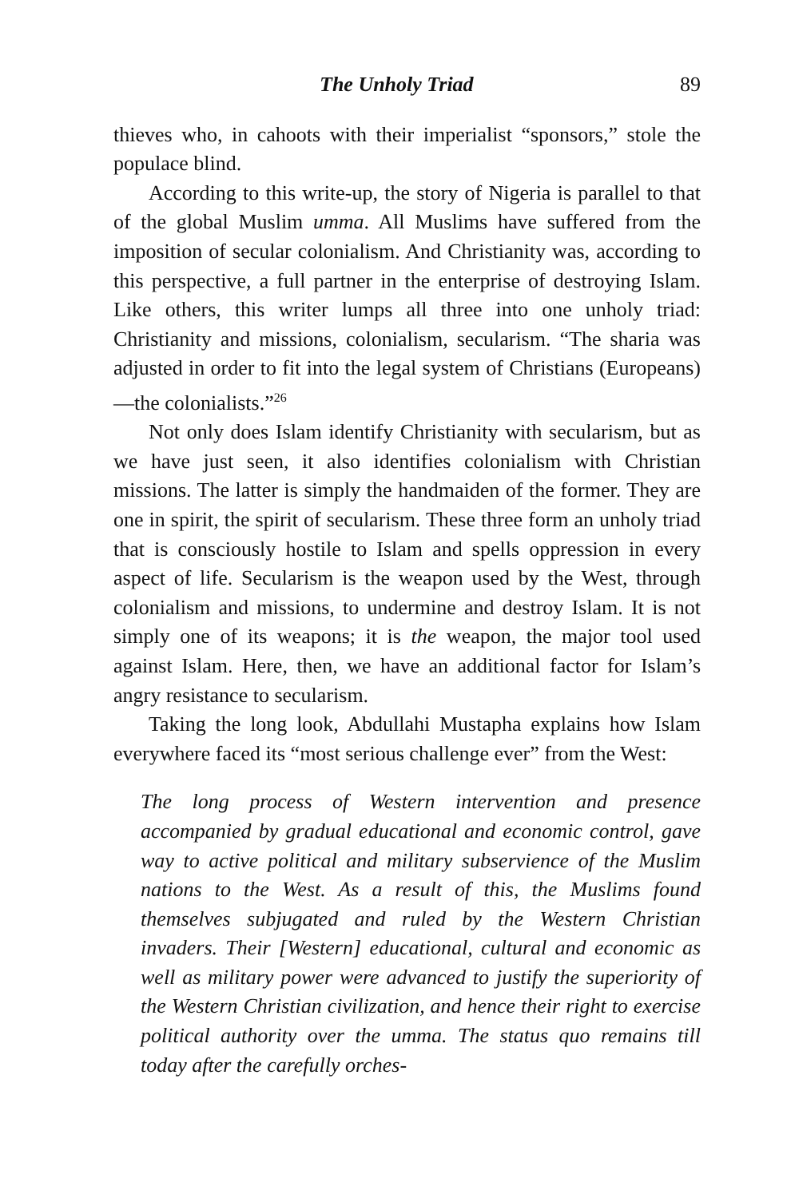The Unholy Triad 89
thieves who, in cahoots with their imperialist “sponsors,” stole the populace blind.
According to this write-up, the story of Nigeria is parallel to that of the global Muslim umma. All Muslims have suffered from the imposition of secular colonialism. And Christianity was, according to this perspective, a full partner in the enterprise of destroying Islam. Like others, this writer lumps all three into one unholy triad: Christianity and missions, colonialism, secularism. “The sharia was adjusted in order to fit into the legal system of Christians (Europeans)—the colonialists.”<sup>26</sup>
Not only does Islam identify Christianity with secularism, but as we have just seen, it also identifies colonialism with Christian missions. The latter is simply the handmaiden of the former. They are one in spirit, the spirit of secularism. These three form an unholy triad that is consciously hostile to Islam and spells oppression in every aspect of life. Secularism is the weapon used by the West, through colonialism and missions, to undermine and destroy Islam. It is not simply one of its weapons; it is the weapon, the major tool used against Islam. Here, then, we have an additional factor for Islam’s angry resistance to secularism.
Taking the long look, Abdullahi Mustapha explains how Islam everywhere faced its “most serious challenge ever” from the West:
The long process of Western intervention and presence accompanied by gradual educational and economic control, gave way to active political and military subservience of the Muslim nations to the West. As a result of this, the Muslims found themselves subjugated and ruled by the Western Christian invaders. Their [Western] educational, cultural and economic as well as military power were advanced to justify the superiority of the Western Christian civilization, and hence their right to exercise political authority over the umma. The status quo remains till today after the carefully orches-